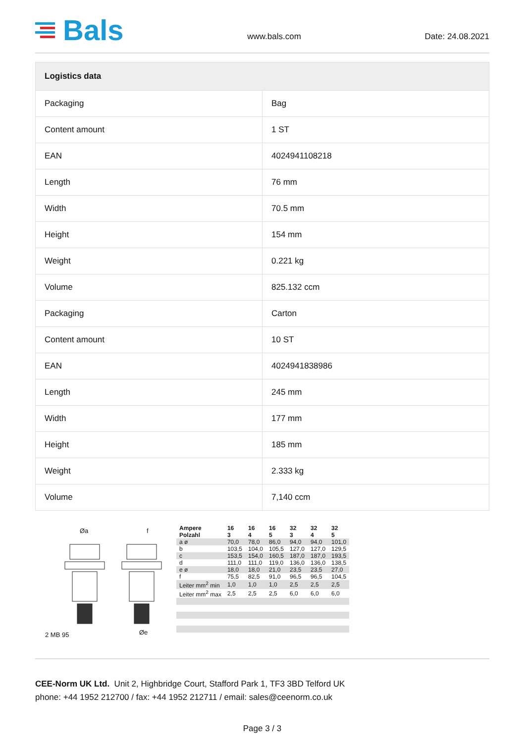Bals
www.bals.com
Date: 24.08.2021
| Logistics data | |
| --- | --- |
| Packaging | Bag |
| Content amount | 1 ST |
| EAN | 4024941108218 |
| Length | 76 mm |
| Width | 70.5 mm |
| Height | 154 mm |
| Weight | 0.221 kg |
| Volume | 825.132 ccm |
| Packaging | Carton |
| Content amount | 10 ST |
| EAN | 4024941838986 |
| Length | 245 mm |
| Width | 177 mm |
| Height | 185 mm |
| Weight | 2.333 kg |
| Volume | 7,140 ccm |
Øa f
Øe
2 MB 95
| Ampere Polzahl | 16 3 | 16 4 | 16 5 | 32 3 | 32 4 | 32 5 |
| --- | --- | --- | --- | --- | --- | --- |
| a ø | 70,0 | 78,0 | 86,0 | 94,0 | 94,0 | 101,0 |
| b | 103,5 | 104,0 | 105,5 | 127,0 | 127,0 | 129,5 |
| c | 153,5 | 154,0 | 160,5 | 187,0 | 187,0 | 193,5 |
| d | 111,0 | 111,0 | 119,0 | 136,0 | 136,0 | 138,5 |
| e ø | 18,0 | 18,0 | 21,0 | 23,5 | 23,5 | 27,0 |
| f | 75,5 | 82,5 | 91,0 | 96,5 | 96,5 | 104,5 |
| Leiter mm<sup>2</sup> min | 1,0 | 1,0 | 1,0 | 2,5 | 2,5 | 2,5 |
| Leiter mm<sup>2</sup> max | 2,5 | 2,5 | 2,5 | 6,0 | 6,0 | 6,0 |
CEE-Norm UK Ltd. Unit 2, Highbridge Court, Stafford Park 1, TF3 3BD Telford UK
phone: +44 1952 212700 / fax: +44 1952 212711 / email: sales@ceenorm.co.uk
Page 3 / 3